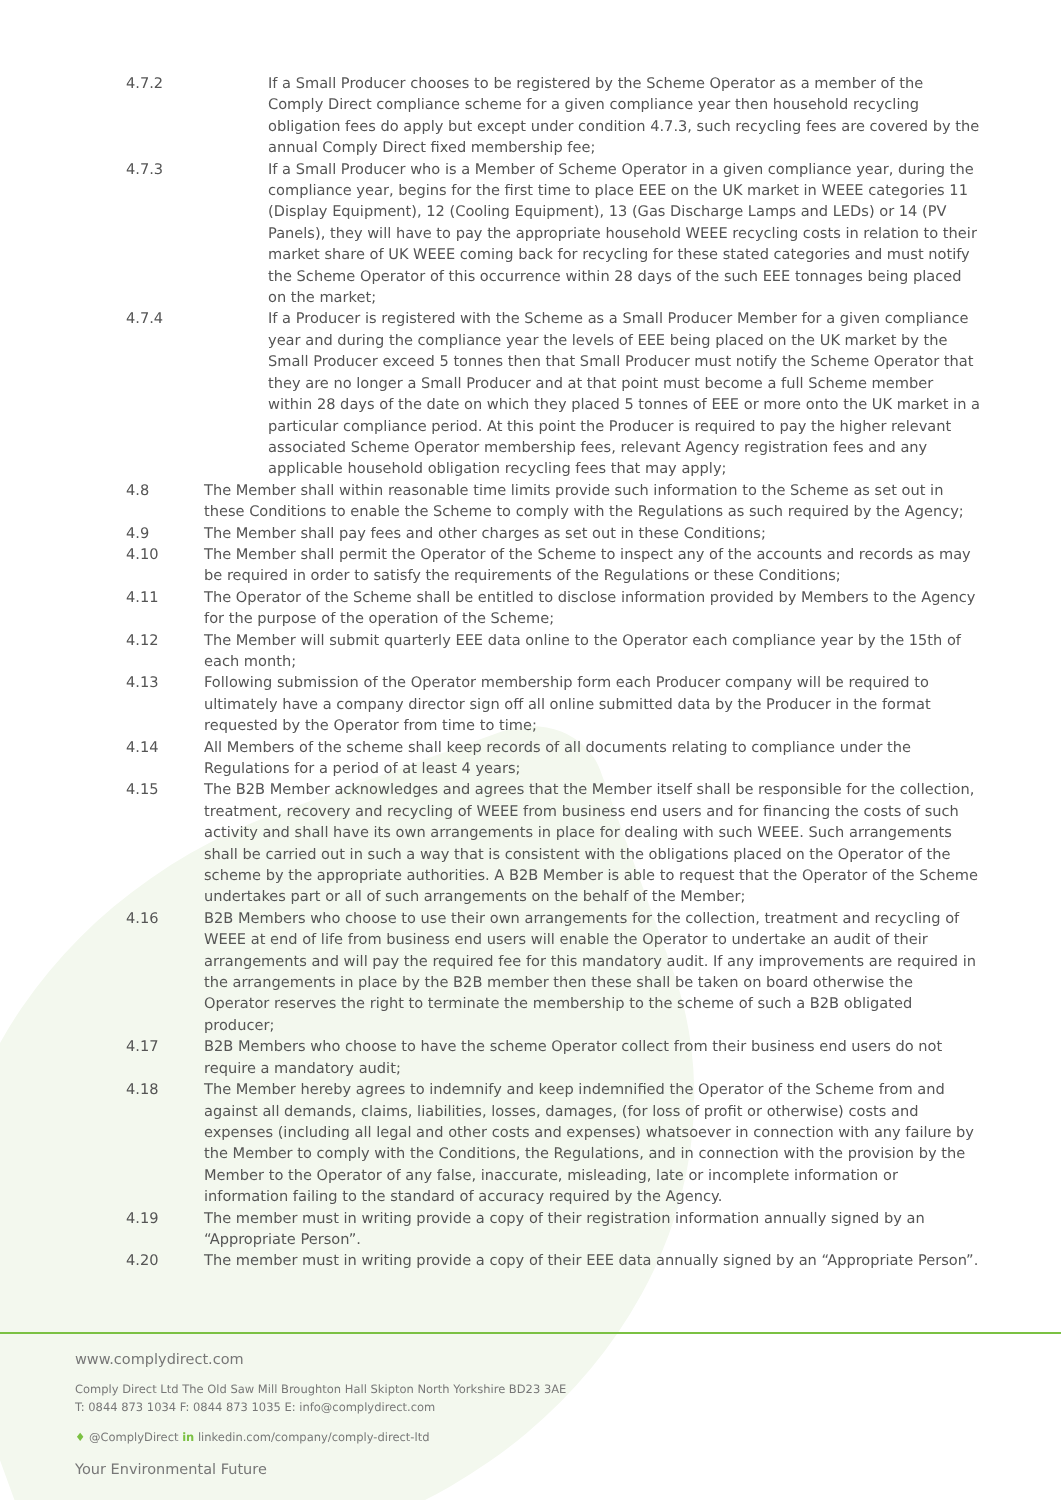4.7.2 If a Small Producer chooses to be registered by the Scheme Operator as a member of the Comply Direct compliance scheme for a given compliance year then household recycling obligation fees do apply but except under condition 4.7.3, such recycling fees are covered by the annual Comply Direct fixed membership fee;
4.7.3 If a Small Producer who is a Member of Scheme Operator in a given compliance year, during the compliance year, begins for the first time to place EEE on the UK market in WEEE categories 11 (Display Equipment), 12 (Cooling Equipment), 13 (Gas Discharge Lamps and LEDs) or 14 (PV Panels), they will have to pay the appropriate household WEEE recycling costs in relation to their market share of UK WEEE coming back for recycling for these stated categories and must notify the Scheme Operator of this occurrence within 28 days of the such EEE tonnages being placed on the market;
4.7.4 If a Producer is registered with the Scheme as a Small Producer Member for a given compliance year and during the compliance year the levels of EEE being placed on the UK market by the Small Producer exceed 5 tonnes then that Small Producer must notify the Scheme Operator that they are no longer a Small Producer and at that point must become a full Scheme member within 28 days of the date on which they placed 5 tonnes of EEE or more onto the UK market in a particular compliance period. At this point the Producer is required to pay the higher relevant associated Scheme Operator membership fees, relevant Agency registration fees and any applicable household obligation recycling fees that may apply;
4.8 The Member shall within reasonable time limits provide such information to the Scheme as set out in these Conditions to enable the Scheme to comply with the Regulations as such required by the Agency;
4.9 The Member shall pay fees and other charges as set out in these Conditions;
4.10 The Member shall permit the Operator of the Scheme to inspect any of the accounts and records as may be required in order to satisfy the requirements of the Regulations or these Conditions;
4.11 The Operator of the Scheme shall be entitled to disclose information provided by Members to the Agency for the purpose of the operation of the Scheme;
4.12 The Member will submit quarterly EEE data online to the Operator each compliance year by the 15th of each month;
4.13 Following submission of the Operator membership form each Producer company will be required to ultimately have a company director sign off all online submitted data by the Producer in the format requested by the Operator from time to time;
4.14 All Members of the scheme shall keep records of all documents relating to compliance under the Regulations for a period of at least 4 years;
4.15 The B2B Member acknowledges and agrees that the Member itself shall be responsible for the collection, treatment, recovery and recycling of WEEE from business end users and for financing the costs of such activity and shall have its own arrangements in place for dealing with such WEEE. Such arrangements shall be carried out in such a way that is consistent with the obligations placed on the Operator of the scheme by the appropriate authorities. A B2B Member is able to request that the Operator of the Scheme undertakes part or all of such arrangements on the behalf of the Member;
4.16 B2B Members who choose to use their own arrangements for the collection, treatment and recycling of WEEE at end of life from business end users will enable the Operator to undertake an audit of their arrangements and will pay the required fee for this mandatory audit. If any improvements are required in the arrangements in place by the B2B member then these shall be taken on board otherwise the Operator reserves the right to terminate the membership to the scheme of such a B2B obligated producer;
4.17 B2B Members who choose to have the scheme Operator collect from their business end users do not require a mandatory audit;
4.18 The Member hereby agrees to indemnify and keep indemnified the Operator of the Scheme from and against all demands, claims, liabilities, losses, damages, (for loss of profit or otherwise) costs and expenses (including all legal and other costs and expenses) whatsoever in connection with any failure by the Member to comply with the Conditions, the Regulations, and in connection with the provision by the Member to the Operator of any false, inaccurate, misleading, late or incomplete information or information failing to the standard of accuracy required by the Agency.
4.19 The member must in writing provide a copy of their registration information annually signed by an “Appropriate Person”.
4.20 The member must in writing provide a copy of their EEE data annually signed by an “Appropriate Person”.
www.complydirect.com
Comply Direct Ltd The Old Saw Mill Broughton Hall Skipton North Yorkshire BD23 3AE
T: 0844 873 1034 F: 0844 873 1035 E: info@complydirect.com
♦ @ComplyDirect in linkedin.com/company/comply-direct-ltd
Your Environmental Future